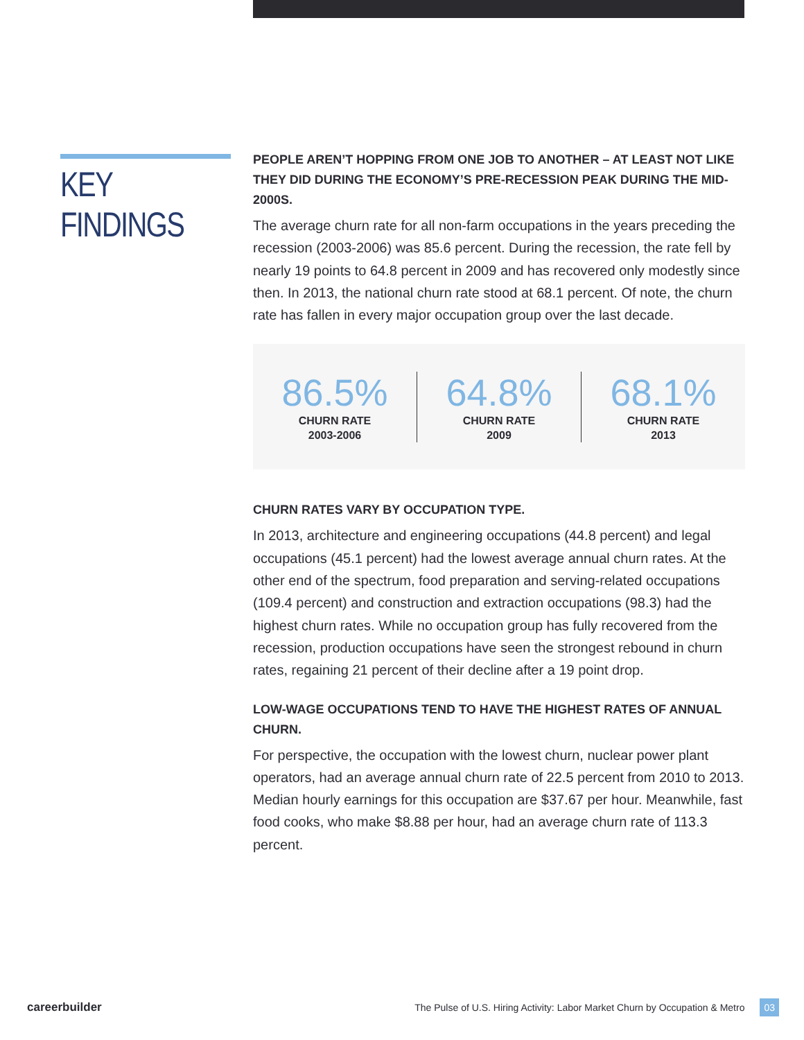KEY FINDINGS
PEOPLE AREN’T HOPPING FROM ONE JOB TO ANOTHER – AT LEAST NOT LIKE THEY DID DURING THE ECONOMY’S PRE-RECESSION PEAK DURING THE MID-2000S.
The average churn rate for all non-farm occupations in the years preceding the recession (2003-2006) was 85.6 percent. During the recession, the rate fell by nearly 19 points to 64.8 percent in 2009 and has recovered only modestly since then. In 2013, the national churn rate stood at 68.1 percent. Of note, the churn rate has fallen in every major occupation group over the last decade.
86.5%
CHURN RATE
2003-2006
64.8%
CHURN RATE
2009
68.1%
CHURN RATE
2013
CHURN RATES VARY BY OCCUPATION TYPE.
In 2013, architecture and engineering occupations (44.8 percent) and legal occupations (45.1 percent) had the lowest average annual churn rates. At the other end of the spectrum, food preparation and serving-related occupations (109.4 percent) and construction and extraction occupations (98.3) had the highest churn rates. While no occupation group has fully recovered from the recession, production occupations have seen the strongest rebound in churn rates, regaining 21 percent of their decline after a 19 point drop.
LOW-WAGE OCCUPATIONS TEND TO HAVE THE HIGHEST RATES OF ANNUAL CHURN.
For perspective, the occupation with the lowest churn, nuclear power plant operators, had an average annual churn rate of 22.5 percent from 2010 to 2013. Median hourly earnings for this occupation are $37.67 per hour. Meanwhile, fast food cooks, who make $8.88 per hour, had an average churn rate of 113.3 percent.
careerbuilder The Pulse of U.S. Hiring Activity: Labor Market Churn by Occupation & Metro 03